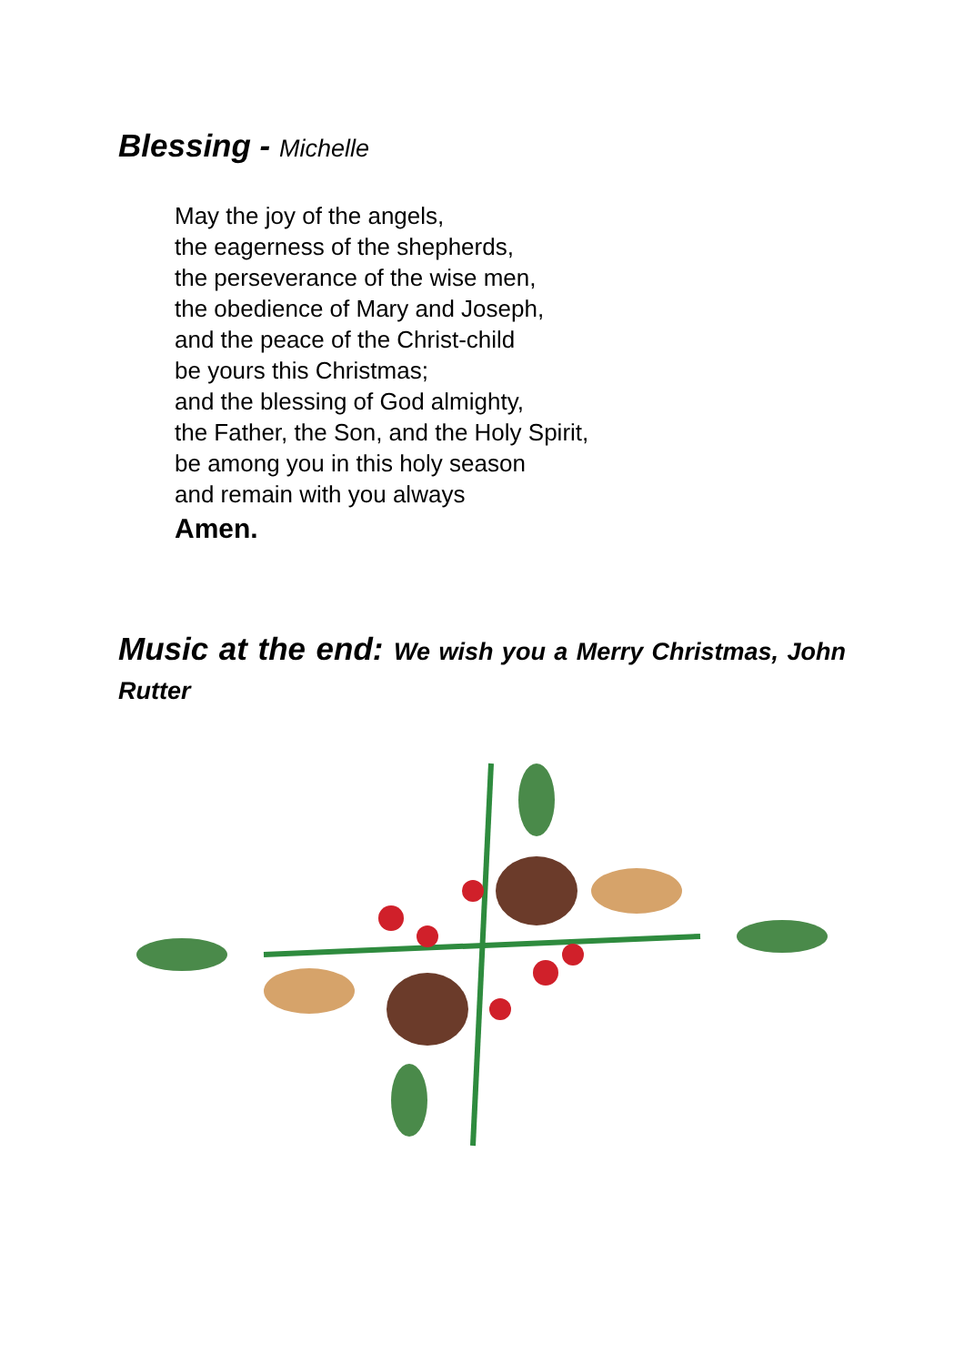Blessing - Michelle
May the joy of the angels,
the eagerness of the shepherds,
the perseverance of the wise men,
the obedience of Mary and Joseph,
and the peace of the Christ-child
be yours this Christmas;
and the blessing of God almighty,
the Father, the Son, and the Holy Spirit,
be among you in this holy season
and remain with you always
Amen.
Music at the end: We wish you a Merry Christmas, John Rutter